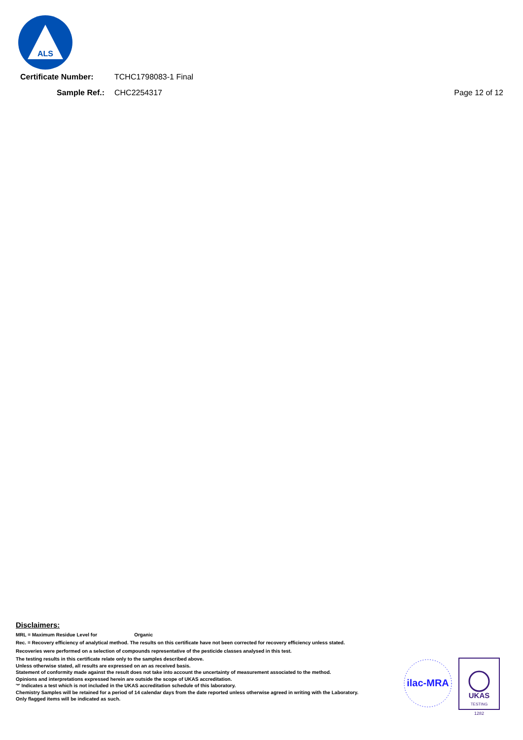ALS
Certificate Number:
TCHC1798083-1 Final
Sample Ref.: CHC2254317 Page 12 of 12
Disclaimers:
MRL = Maximum Residue Level for Organic
Rec. = Recovery efficiency of analytical method. The results on this certificate have not been corrected for recovery efficiency unless stated.
Recoveries were performed on a selection of compounds representative of the pesticide classes analysed in this test.
The testing results in this certificate relate only to the samples described above.
Unless otherwise stated, all results are expressed on an as received basis.
Statement of conformity made against the result does not take into account the uncertainty of measurement associated to the method.
Opinions and interpretations expressed herein are outside the scope of UKAS accreditation.
'*' Indicates a test which is not included in the UKAS accreditation schedule of this laboratory.
Chemistry Samples will be retained for a period of 14 calendar days from the date reported unless otherwise agreed in writing with the Laboratory.
Only flagged items will be indicated as such.
ilac-MRA
UKAS
TESTING
1282